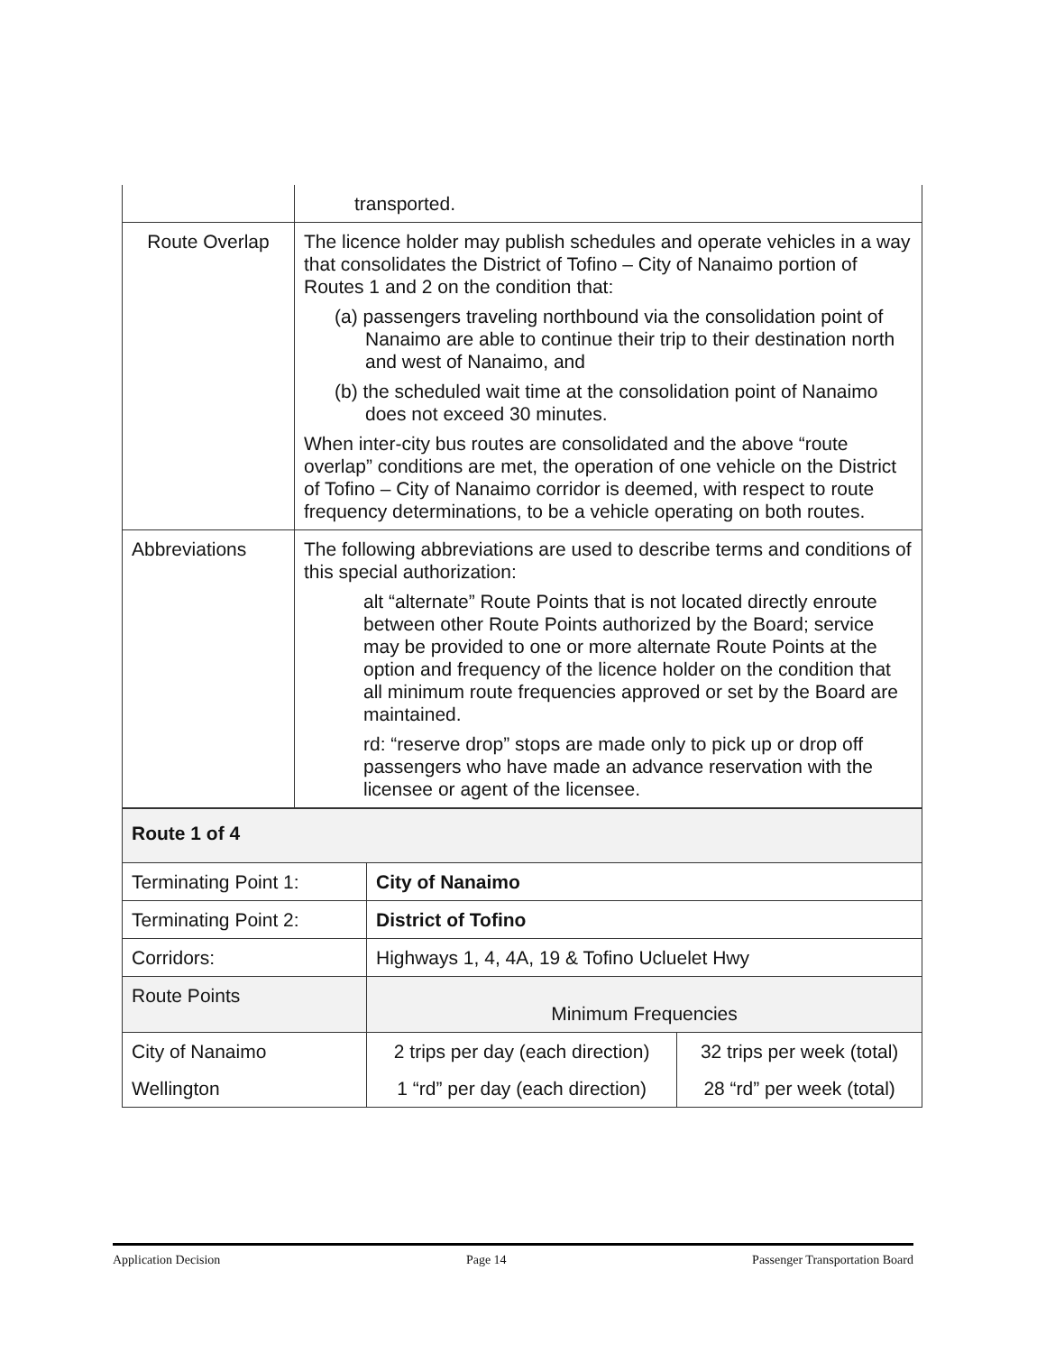| | transported. |
| Route Overlap | The licence holder may publish schedules and operate vehicles in a way that consolidates the District of Tofino – City of Nanaimo portion of Routes 1 and 2 on the condition that: (a) passengers traveling northbound via the consolidation point of Nanaimo are able to continue their trip to their destination north and west of Nanaimo, and (b) the scheduled wait time at the consolidation point of Nanaimo does not exceed 30 minutes. When inter-city bus routes are consolidated and the above “route overlap” conditions are met, the operation of one vehicle on the District of Tofino – City of Nanaimo corridor is deemed, with respect to route frequency determinations, to be a vehicle operating on both routes. |
| Abbreviations | The following abbreviations are used to describe terms and conditions of this special authorization: alt “alternate” Route Points that is not located directly enroute between other Route Points authorized by the Board; service may be provided to one or more alternate Route Points at the option and frequency of the licence holder on the condition that all minimum route frequencies approved or set by the Board are maintained. rd: “reserve drop” stops are made only to pick up or drop off passengers who have made an advance reservation with the licensee or agent of the licensee. |
| Route 1 of 4 | | |
| Terminating Point 1: | City of Nanaimo | |
| Terminating Point 2: | District of Tofino | |
| Corridors: | Highways 1, 4, 4A, 19 & Tofino Ucluelet Hwy | |
| Route Points | Minimum Frequencies | |
| City of Nanaimo | 2 trips per day (each direction) | 32 trips per week (total) |
| Wellington | 1 “rd” per day (each direction) | 28 “rd” per week (total) |
Application Decision Page 14 Passenger Transportation Board